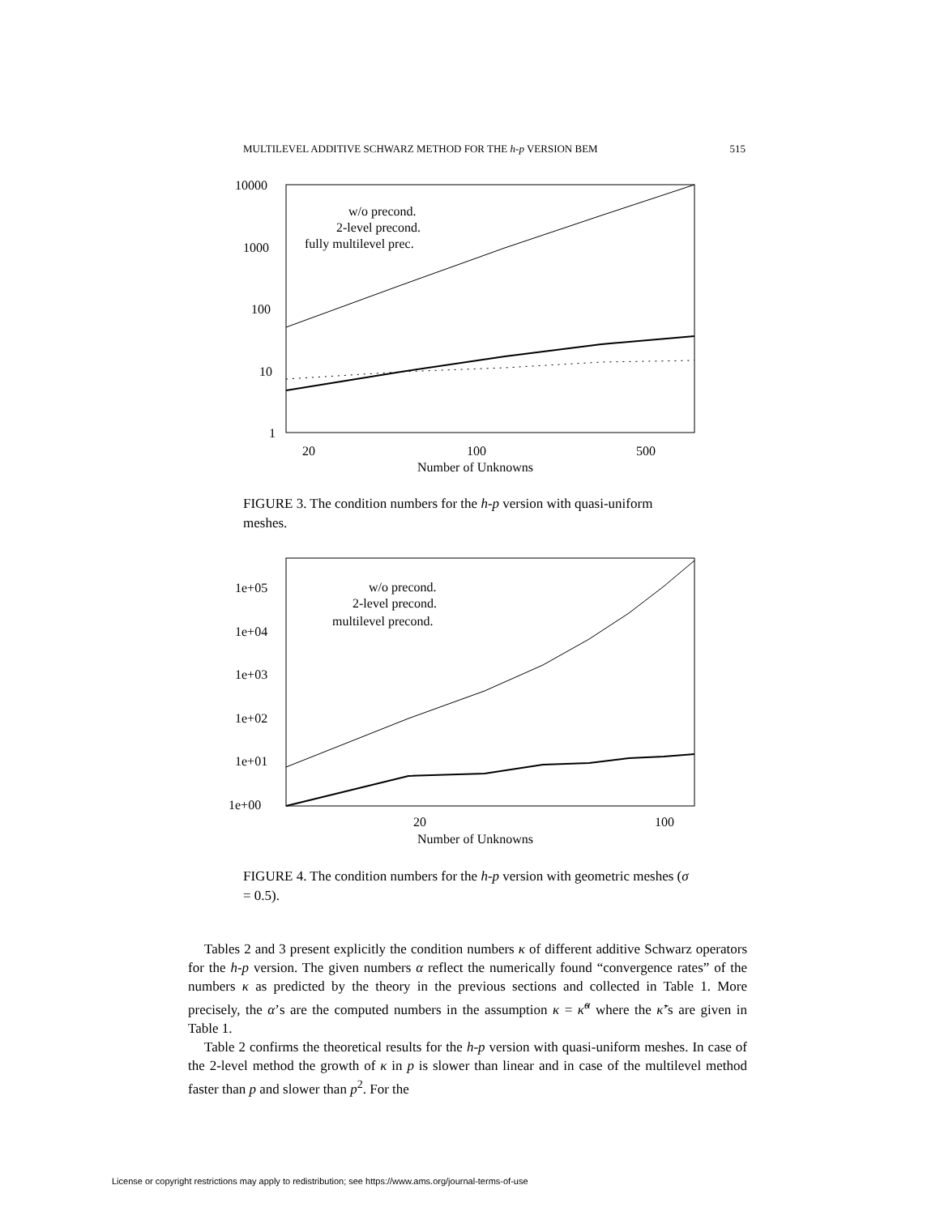MULTILEVEL ADDITIVE SCHWARZ METHOD FOR THE h-p VERSION BEM 515
10000
1000
100
10
1
20
100
500
Number of Unknowns
w/o precond.
2-level precond.
fully multilevel prec.
FIGURE 3. The condition numbers for the h-p version with quasi-uniform meshes.
1e+05
1e+04
1e+03
1e+02
1e+01
1e+00
20
100
Number of Unknowns
w/o precond.
2-level precond.
multilevel precond.
FIGURE 4. The condition numbers for the h-p version with geometric meshes (σ = 0.5).
Tables 2 and 3 present explicitly the condition numbers κ of different additive Schwarz operators for the h-p version. The given numbers α reflect the numerically found “convergence rates” of the numbers κ as predicted by the theory in the previous sections and collected in Table 1. More precisely, the α’s are the computed numbers in the assumption κ = κ̃<sup>α</sup> where the κ̃’s are given in Table 1.
Table 2 confirms the theoretical results for the h-p version with quasi-uniform meshes. In case of the 2-level method the growth of κ in p is slower than linear and in case of the multilevel method faster than p and slower than p<sup>2</sup>. For the
License or copyright restrictions may apply to redistribution; see https://www.ams.org/journal-terms-of-use